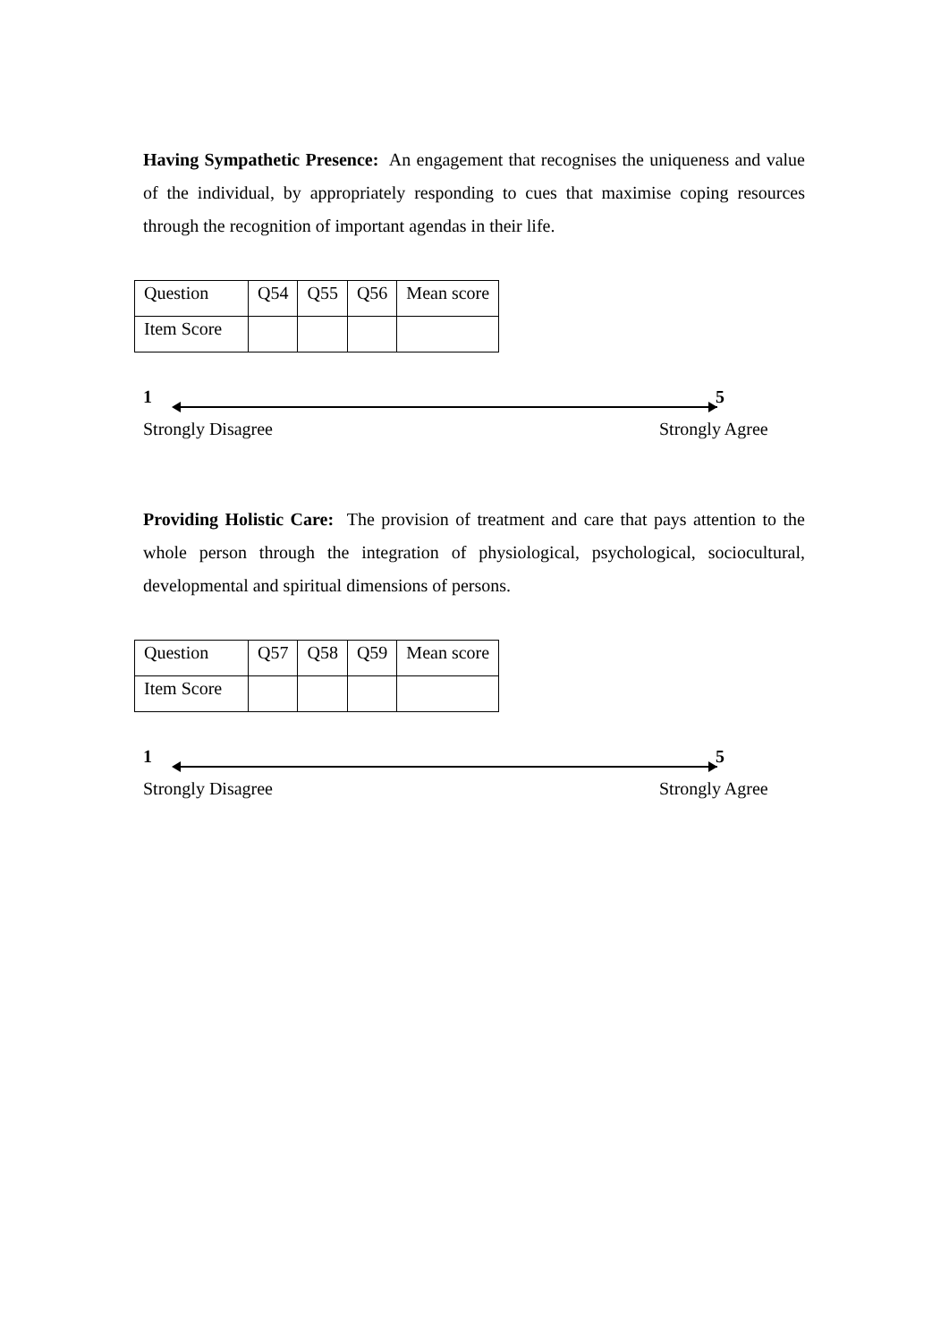Having Sympathetic Presence: An engagement that recognises the uniqueness and value of the individual, by appropriately responding to cues that maximise coping resources through the recognition of important agendas in their life.
| Question | Q54 | Q55 | Q56 | Mean score |
| Item Score | | | | |
1 5
Strongly Disagree Strongly Agree
Providing Holistic Care: The provision of treatment and care that pays attention to the whole person through the integration of physiological, psychological, sociocultural, developmental and spiritual dimensions of persons.
| Question | Q57 | Q58 | Q59 | Mean score |
| Item Score | | | | |
1 5
Strongly Disagree Strongly Agree